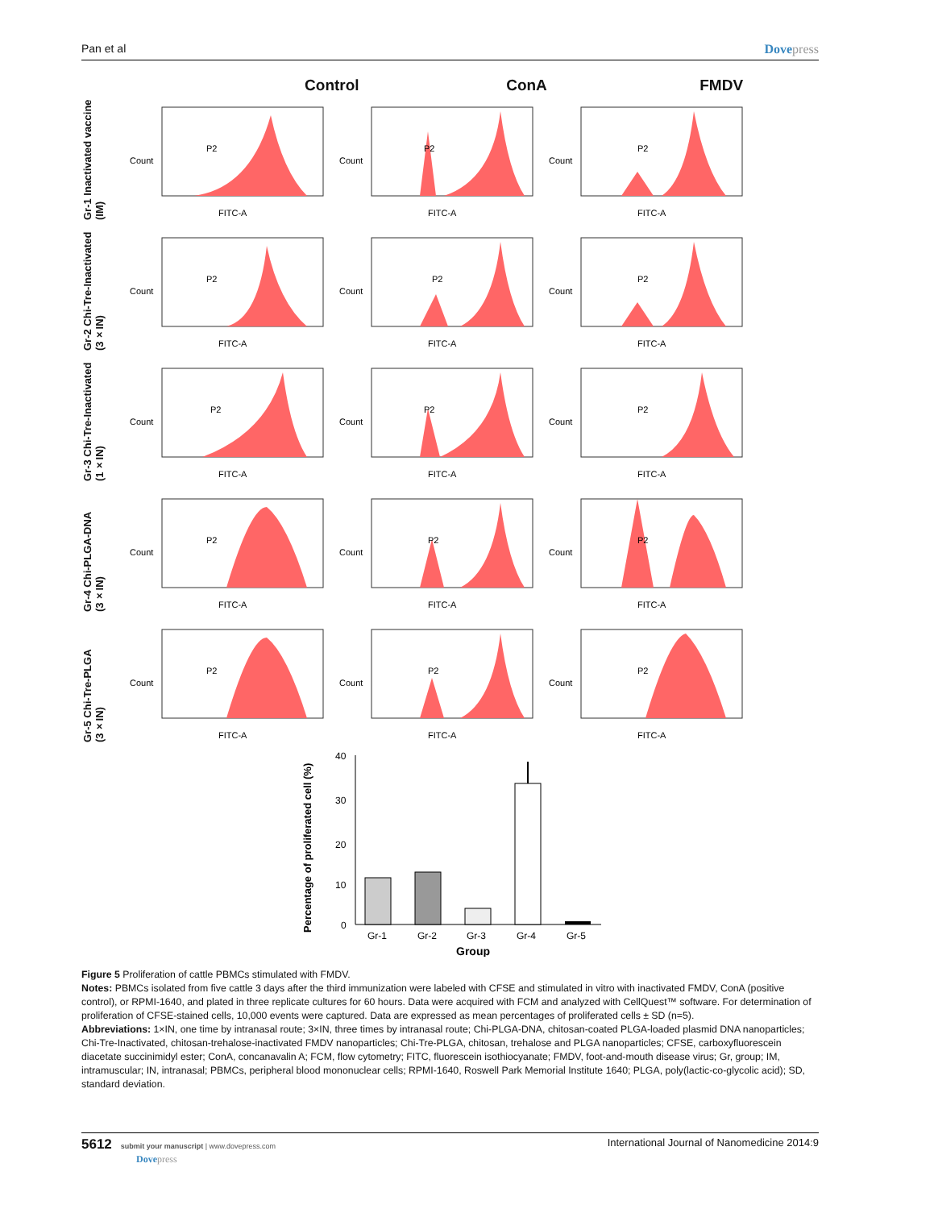Pan et al Dovepress
Control ConA FMDV
Gr-1 Inactivated vaccine (IM)
Count
FITC-A
P2
Count
FITC-A
P2
Count
FITC-A
P2
Gr-2 Chi-Tre-Inactivated (3×IN)
Count
FITC-A
P2
Count
FITC-A
P2
Count
FITC-A
P2
Gr-3 Chi-Tre-Inactivated (1×IN)
Count
FITC-A
P2
Count
FITC-A
P2
Count
FITC-A
P2
Gr-4 Chi-PLGA-DNA (3×IN)
Count
FITC-A
P2
Count
FITC-A
P2
Count
FITC-A
P2
Gr-5 Chi-Tre-PLGA (3×IN)
Count
FITC-A
P2
Count
FITC-A
P2
Count
FITC-A
P2
Percentage of proliferated cell (%)
40
30
20
10
0
Gr-1
Gr-2
Gr-3
Gr-4
Gr-5
Group
Figure 5 Proliferation of cattle PBMCs stimulated with FMDV.
Notes: PBMCs isolated from five cattle 3 days after the third immunization were labeled with CFSE and stimulated in vitro with inactivated FMDV, ConA (positive control), or RPMI-1640, and plated in three replicate cultures for 60 hours. Data were acquired with FCM and analyzed with CellQuest™ software. For determination of proliferation of CFSE-stained cells, 10,000 events were captured. Data are expressed as mean percentages of proliferated cells ± SD (n=5).
Abbreviations: 1×IN, one time by intranasal route; 3×IN, three times by intranasal route; Chi-PLGA-DNA, chitosan-coated PLGA-loaded plasmid DNA nanoparticles; Chi-Tre-Inactivated, chitosan-trehalose-inactivated FMDV nanoparticles; Chi-Tre-PLGA, chitosan, trehalose and PLGA nanoparticles; CFSE, carboxyfluorescein diacetate succinimidyl ester; ConA, concanavalin A; FCM, flow cytometry; FITC, fluorescein isothiocyanate; FMDV, foot-and-mouth disease virus; Gr, group; IM, intramuscular; IN, intranasal; PBMCs, peripheral blood mononuclear cells; RPMI-1640, Roswell Park Memorial Institute 1640; PLGA, poly(lactic-co-glycolic acid); SD, standard deviation.
5612 submit your manuscript | www.dovepress.com
Dovepress
International Journal of Nanomedicine 2014:9